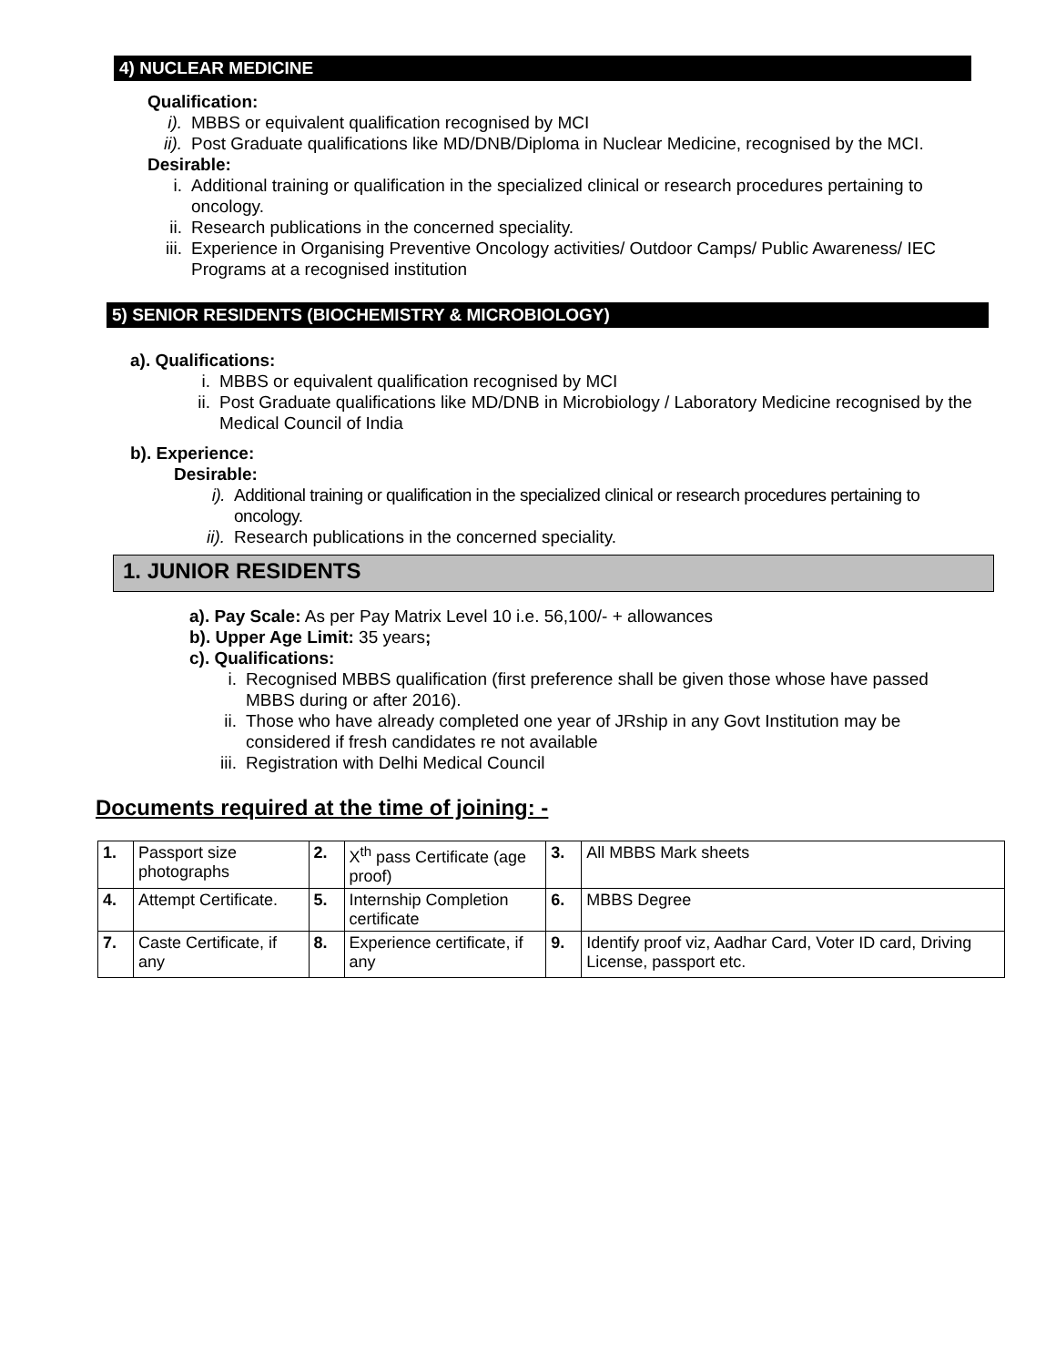4) NUCLEAR MEDICINE
Qualification:
i). MBBS or equivalent qualification recognised by MCI
ii). Post Graduate qualifications like MD/DNB/Diploma in Nuclear Medicine, recognised by the MCI.
Desirable:
i. Additional training or qualification in the specialized clinical or research procedures pertaining to oncology.
ii. Research publications in the concerned speciality.
iii. Experience in Organising Preventive Oncology activities/ Outdoor Camps/ Public Awareness/ IEC Programs at a recognised institution
5) SENIOR RESIDENTS (BIOCHEMISTRY & MICROBIOLOGY)
a). Qualifications:
i. MBBS or equivalent qualification recognised by MCI
ii. Post Graduate qualifications like MD/DNB in Microbiology / Laboratory Medicine recognised by the Medical Council of India
b). Experience:
Desirable:
i). Additional training or qualification in the specialized clinical or research procedures pertaining to oncology.
ii). Research publications in the concerned speciality.
1. JUNIOR RESIDENTS
a). Pay Scale: As per Pay Matrix Level 10 i.e. 56,100/- + allowances
b). Upper Age Limit: 35 years;
c). Qualifications:
i. Recognised MBBS qualification (first preference shall be given those whose have passed MBBS during or after 2016).
ii. Those who have already completed one year of JRship in any Govt Institution may be considered if fresh candidates re not available
iii. Registration with Delhi Medical Council
Documents required at the time of joining: -
| 1. | Passport size photographs | 2. | X<sup>th</sup> pass Certificate (age proof) | 3. | All MBBS Mark sheets |
| 4. | Attempt Certificate. | 5. | Internship Completion certificate | 6. | MBBS Degree |
| 7. | Caste Certificate, if any | 8. | Experience certificate, if any | 9. | Identify proof viz, Aadhar Card, Voter ID card, Driving License, passport etc. |